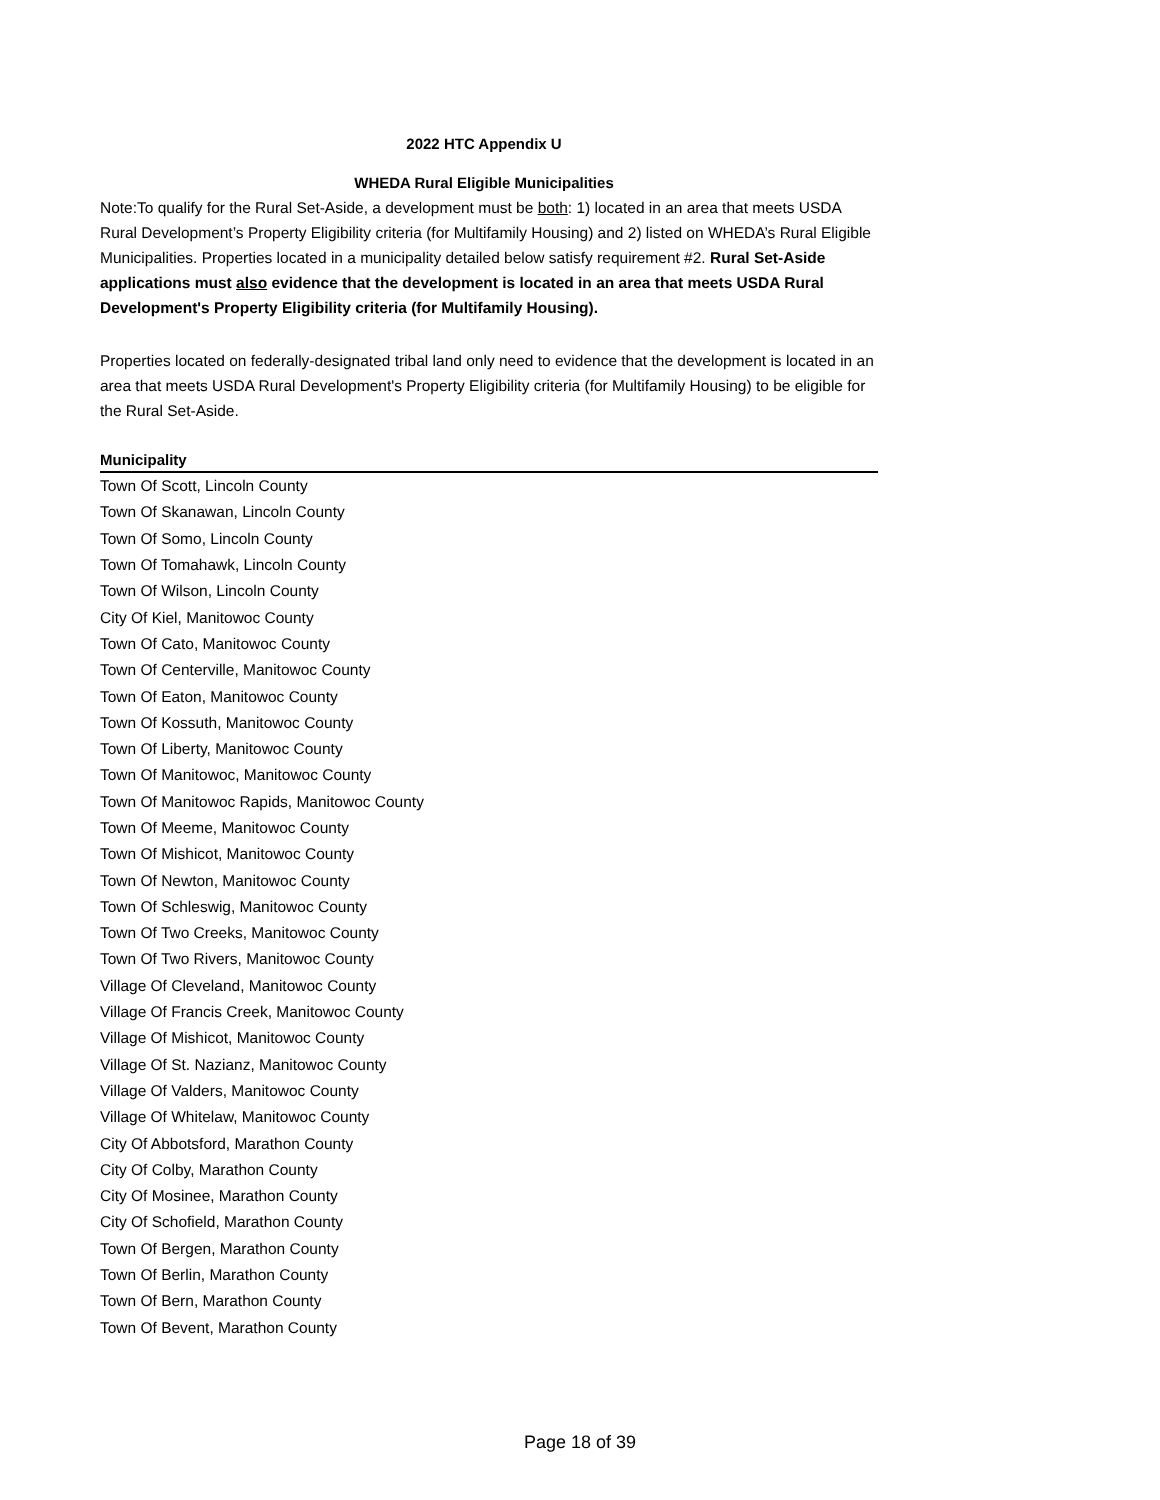2022 HTC Appendix U
WHEDA Rural Eligible Municipalities
Note:To qualify for the Rural Set-Aside, a development must be both: 1) located in an area that meets USDA Rural Development’s Property Eligibility criteria (for Multifamily Housing) and 2) listed on WHEDA’s Rural Eligible Municipalities. Properties located in a municipality detailed below satisfy requirement #2. Rural Set-Aside applications must also evidence that the development is located in an area that meets USDA Rural Development's Property Eligibility criteria (for Multifamily Housing).
Properties located on federally-designated tribal land only need to evidence that the development is located in an area that meets USDA Rural Development's Property Eligibility criteria (for Multifamily Housing) to be eligible for the Rural Set-Aside.
| Municipality |
| --- |
| Town Of Scott, Lincoln County |
| Town Of Skanawan, Lincoln County |
| Town Of Somo, Lincoln County |
| Town Of Tomahawk, Lincoln County |
| Town Of Wilson, Lincoln County |
| City Of Kiel, Manitowoc County |
| Town Of Cato, Manitowoc County |
| Town Of Centerville, Manitowoc County |
| Town Of Eaton, Manitowoc County |
| Town Of Kossuth, Manitowoc County |
| Town Of Liberty, Manitowoc County |
| Town Of Manitowoc, Manitowoc County |
| Town Of Manitowoc Rapids, Manitowoc County |
| Town Of Meeme, Manitowoc County |
| Town Of Mishicot, Manitowoc County |
| Town Of Newton, Manitowoc County |
| Town Of Schleswig, Manitowoc County |
| Town Of Two Creeks, Manitowoc County |
| Town Of Two Rivers, Manitowoc County |
| Village Of Cleveland, Manitowoc County |
| Village Of Francis Creek, Manitowoc County |
| Village Of Mishicot, Manitowoc County |
| Village Of St. Nazianz, Manitowoc County |
| Village Of Valders, Manitowoc County |
| Village Of Whitelaw, Manitowoc County |
| City Of Abbotsford, Marathon County |
| City Of Colby, Marathon County |
| City Of Mosinee, Marathon County |
| City Of Schofield, Marathon County |
| Town Of Bergen, Marathon County |
| Town Of Berlin, Marathon County |
| Town Of Bern, Marathon County |
| Town Of Bevent, Marathon County |
Page 18 of 39